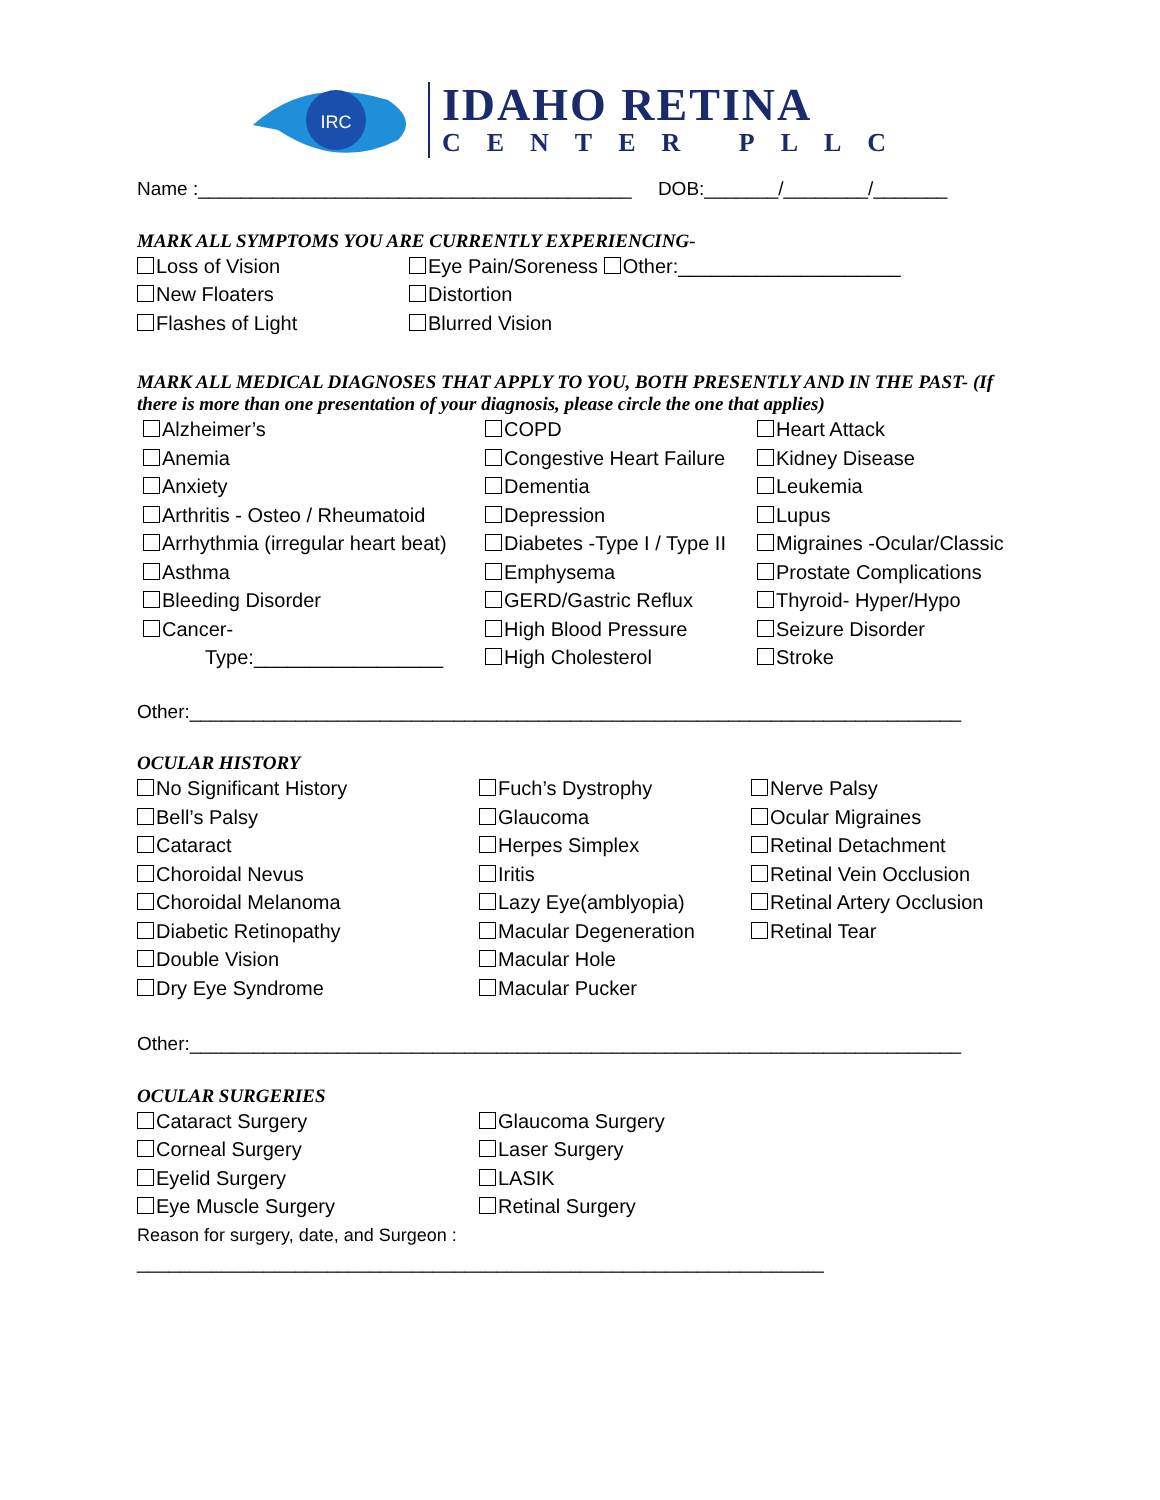IRC
IDAHO RETINA
CENTER PLLC
Name :_________________________________________ DOB:_______/________/_______
MARK ALL SYMPTOMS YOU ARE CURRENTLY EXPERIENCING-
Loss of Vision
Eye Pain/Soreness Other:____________________
New Floaters
Distortion
Flashes of Light
Blurred Vision
MARK ALL MEDICAL DIAGNOSES THAT APPLY TO YOU, BOTH PRESENTLY AND IN THE PAST- (If there is more than one presentation of your diagnosis, please circle the one that applies)
Alzheimer’s
COPD
Heart Attack
Anemia
Congestive Heart Failure
Kidney Disease
Anxiety
Dementia
Leukemia
Arthritis - Osteo / Rheumatoid
Depression
Lupus
Arrhythmia (irregular heart beat)
Diabetes -Type I / Type II
Migraines -Ocular/Classic
Asthma
Emphysema
Prostate Complications
Bleeding Disorder
GERD/Gastric Reflux
Thyroid- Hyper/Hypo
Cancer-
High Blood Pressure
Seizure Disorder
Type:_________________
High Cholesterol
Stroke
Other:_________________________________________________________________________
OCULAR HISTORY
No Significant History
Fuch’s Dystrophy
Nerve Palsy
Bell’s Palsy
Glaucoma
Ocular Migraines
Cataract
Herpes Simplex
Retinal Detachment
Choroidal Nevus
Iritis
Retinal Vein Occlusion
Choroidal Melanoma
Lazy Eye(amblyopia)
Retinal Artery Occlusion
Diabetic Retinopathy
Macular Degeneration
Retinal Tear
Double Vision
Macular Hole
Dry Eye Syndrome
Macular Pucker
Other:_________________________________________________________________________
OCULAR SURGERIES
Cataract Surgery
Glaucoma Surgery
Corneal Surgery
Laser Surgery
Eyelid Surgery
LASIK
Eye Muscle Surgery
Retinal Surgery
Reason for surgery, date, and Surgeon :
_________________________________________________________________